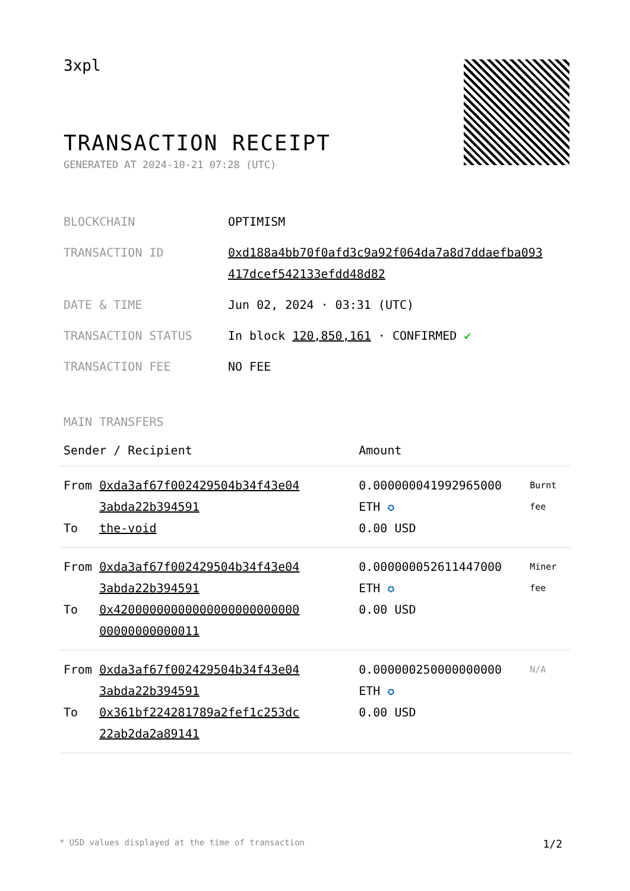3xpl
TRANSACTION RECEIPT
GENERATED AT 2024-10-21 07:28 (UTC)
| BLOCKCHAIN | OPTIMISM |
| TRANSACTION ID | 0xd188a4bb70f0afd3c9a92f064da7a8d7ddaefba093 417dcef542133efdd48d82 |
| DATE & TIME | Jun 02, 2024 · 03:31 (UTC) |
| TRANSACTION STATUS | In block 120,850,161 · CONFIRMED ✔ |
| TRANSACTION FEE | NO FEE |
MAIN TRANSFERS
| Sender / Recipient | | Amount | |
| --- | --- | --- | --- |
| From | 0xda3af67f002429504b34f43e04 3abda22b394591 | 0.000000041992965000 ETH ✪ | Burnt fee |
| To | the-void | 0.00 USD | |
| From | 0xda3af67f002429504b34f43e04 3abda22b394591 | 0.000000052611447000 ETH ✪ | Miner fee |
| To | 0x42000000000000000000000000 00000000000011 | 0.00 USD | |
| From | 0xda3af67f002429504b34f43e04 3abda22b394591 | 0.000000250000000000 ETH ✪ | N/A |
| To | 0x361bf224281789a2fef1c253dc 22ab2da2a89141 | 0.00 USD | |
* USD values displayed at the time of transaction 1/2